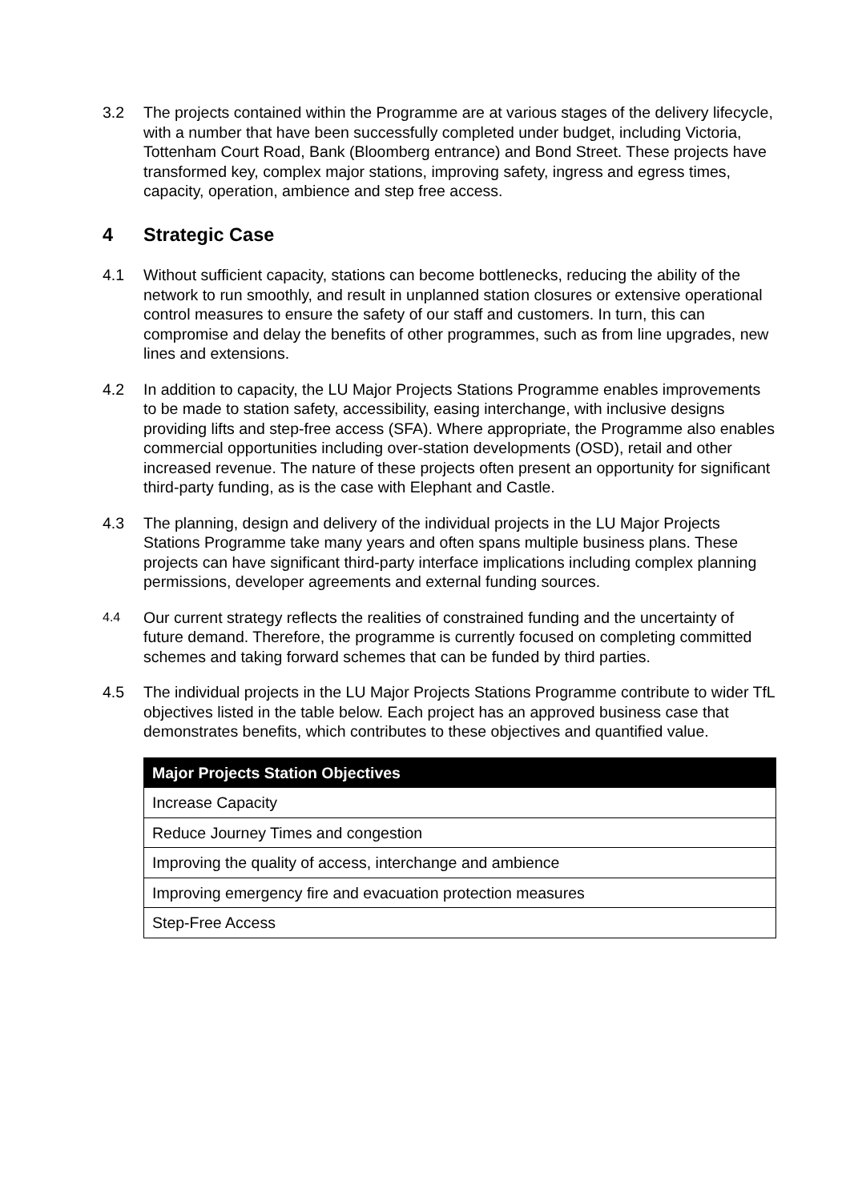3.2 The projects contained within the Programme are at various stages of the delivery lifecycle, with a number that have been successfully completed under budget, including Victoria, Tottenham Court Road, Bank (Bloomberg entrance) and Bond Street. These projects have transformed key, complex major stations, improving safety, ingress and egress times, capacity, operation, ambience and step free access.
4 Strategic Case
4.1 Without sufficient capacity, stations can become bottlenecks, reducing the ability of the network to run smoothly, and result in unplanned station closures or extensive operational control measures to ensure the safety of our staff and customers. In turn, this can compromise and delay the benefits of other programmes, such as from line upgrades, new lines and extensions.
4.2 In addition to capacity, the LU Major Projects Stations Programme enables improvements to be made to station safety, accessibility, easing interchange, with inclusive designs providing lifts and step-free access (SFA). Where appropriate, the Programme also enables commercial opportunities including over-station developments (OSD), retail and other increased revenue. The nature of these projects often present an opportunity for significant third-party funding, as is the case with Elephant and Castle.
4.3 The planning, design and delivery of the individual projects in the LU Major Projects Stations Programme take many years and often spans multiple business plans. These projects can have significant third-party interface implications including complex planning permissions, developer agreements and external funding sources.
4.4 Our current strategy reflects the realities of constrained funding and the uncertainty of future demand. Therefore, the programme is currently focused on completing committed schemes and taking forward schemes that can be funded by third parties.
4.5 The individual projects in the LU Major Projects Stations Programme contribute to wider TfL objectives listed in the table below. Each project has an approved business case that demonstrates benefits, which contributes to these objectives and quantified value.
| Major Projects Station Objectives |
| --- |
| Increase Capacity |
| Reduce Journey Times and congestion |
| Improving the quality of access, interchange and ambience |
| Improving emergency fire and evacuation protection measures |
| Step-Free Access |